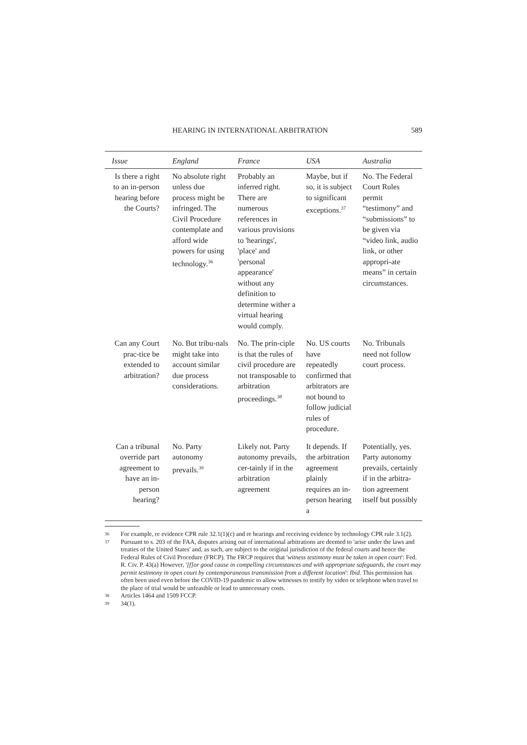HEARING IN INTERNATIONAL ARBITRATION 589
| Issue | England | France | USA | Australia |
| --- | --- | --- | --- | --- |
| Is there a right to an in-person hearing before the Courts? | No absolute right unless due process might be infringed. The Civil Procedure contemplate and afford wide powers for using technology.<sup>36</sup> | Probably an inferred right. There are numerous references in various provisions to 'hearings', 'place' and 'personal appearance' without any definition to determine wither a virtual hearing would comply. | Maybe, but if so, it is subject to significant exceptions.<sup>37</sup> | No. The Federal Court Rules permit “testimony” and “submissions” to be given via “video link, audio link, or other appropri-ate means” in certain circumstances. |
| Can any Court prac-tice be extended to arbitration? | No. But tribu-nals might take into account similar due process considerations. | No. The prin-ciple is that the rules of civil procedure are not transposable to arbitration proceedings.<sup>38</sup> | No. US courts have repeatedly confirmed that arbitrators are not bound to follow judicial rules of procedure. | No. Tribunals need not follow court process. |
| Can a tribunal override part agreement to have an in-person hearing? | No. Party autonomy prevails.<sup>39</sup> | Likely not. Party autonomy prevails, cer-tainly if in the arbitration agreement | It depends. If the arbitration agreement plainly requires an in-person hearing a | Potentially, yes. Party autonomy prevails, certainly if in the arbitra-tion agreement itself but possibly |
36 For example, re evidence CPR rule 32.1(1)(c) and re hearings and receiving evidence by technology CPR rule 3.1(2).
37 Pursuant to s. 203 of the FAA, disputes arising out of international arbitrations are deemed to 'arise under the laws and treaties of the United States' and, as such, are subject to the original jurisdiction of the federal courts and hence the Federal Rules of Civil Procedure (FRCP). The FRCP requires that 'witness testimony must be taken in open court': Fed. R. Civ. P. 43(a) However, '[f]or good cause in compelling circumstances and with appropriate safeguards, the court may permit testimony in open court by contemporaneous transmission from a different location': Ibid. This permission has often been used even before the COVID-19 pandemic to allow witnesses to testify by video or telephone when travel to the place of trial would be unfeasible or lead to unnecessary costs.
38 Articles 1464 and 1509 FCCP.
39 34(1).